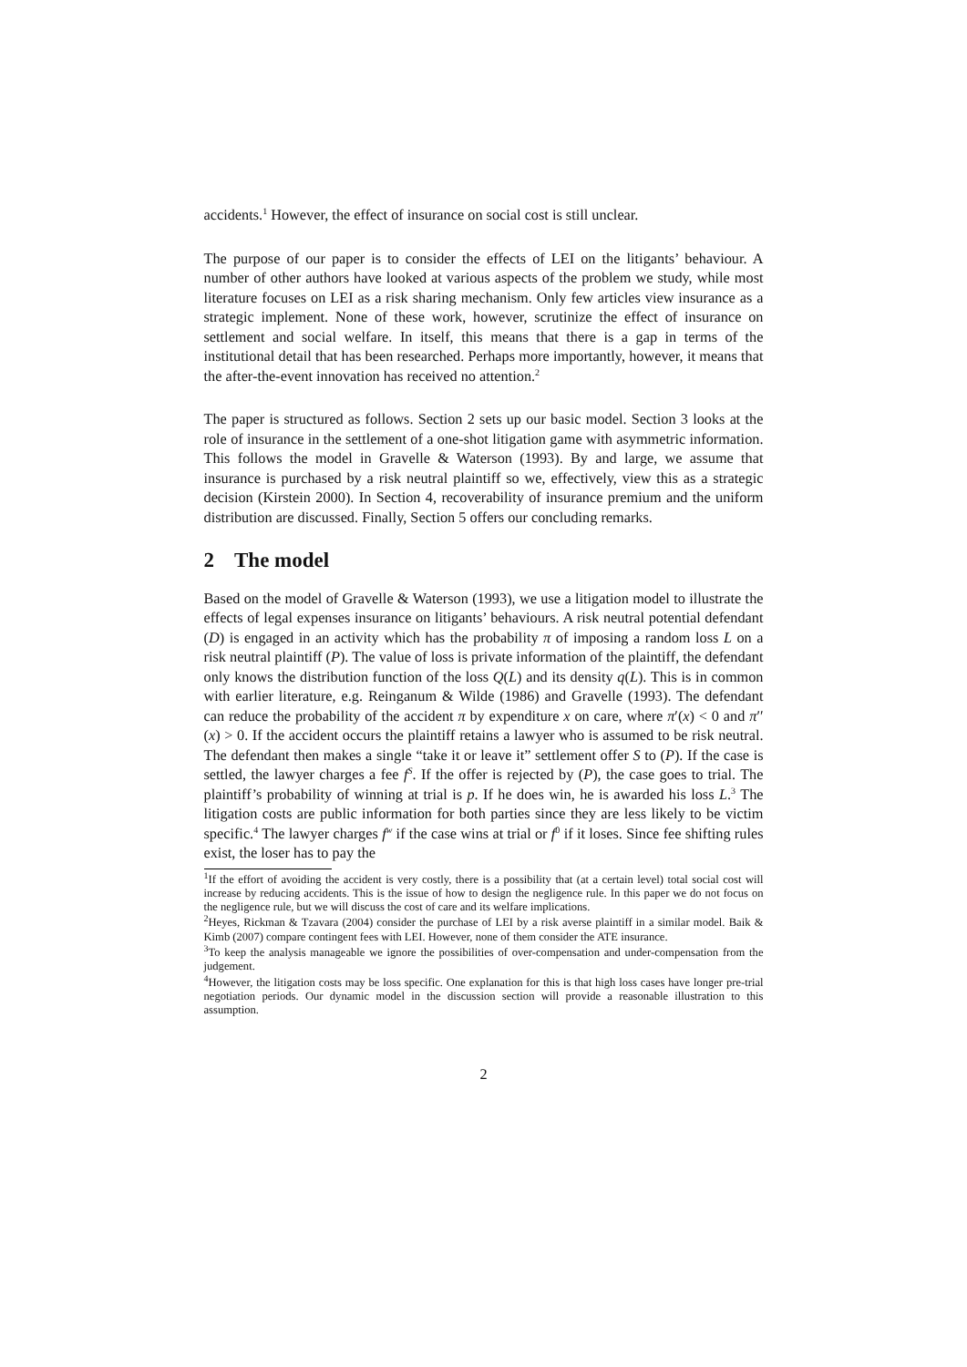accidents.<sup>1</sup> However, the effect of insurance on social cost is still unclear.
The purpose of our paper is to consider the effects of LEI on the litigants’ behaviour. A number of other authors have looked at various aspects of the problem we study, while most literature focuses on LEI as a risk sharing mechanism. Only few articles view insurance as a strategic implement. None of these work, however, scrutinize the effect of insurance on settlement and social welfare. In itself, this means that there is a gap in terms of the institutional detail that has been researched. Perhaps more importantly, however, it means that the after-the-event innovation has received no attention.<sup>2</sup>
The paper is structured as follows. Section 2 sets up our basic model. Section 3 looks at the role of insurance in the settlement of a one-shot litigation game with asymmetric information. This follows the model in Gravelle & Waterson (1993). By and large, we assume that insurance is purchased by a risk neutral plaintiff so we, effectively, view this as a strategic decision (Kirstein 2000). In Section 4, recoverability of insurance premium and the uniform distribution are discussed. Finally, Section 5 offers our concluding remarks.
2 The model
Based on the model of Gravelle & Waterson (1993), we use a litigation model to illustrate the effects of legal expenses insurance on litigants’ behaviours. A risk neutral potential defendant (D) is engaged in an activity which has the probability π of imposing a random loss L on a risk neutral plaintiff (P). The value of loss is private information of the plaintiff, the defendant only knows the distribution function of the loss Q(L) and its density q(L). This is in common with earlier literature, e.g. Reinganum & Wilde (1986) and Gravelle (1993). The defendant can reduce the probability of the accident π by expenditure x on care, where π′(x) < 0 and π′′(x) > 0. If the accident occurs the plaintiff retains a lawyer who is assumed to be risk neutral. The defendant then makes a single “take it or leave it” settlement offer S to (P). If the case is settled, the lawyer charges a fee f<sup>S</sup>. If the offer is rejected by (P), the case goes to trial. The plaintiff’s probability of winning at trial is p. If he does win, he is awarded his loss L.<sup>3</sup> The litigation costs are public information for both parties since they are less likely to be victim specific.<sup>4</sup> The lawyer charges f<sup>w</sup> if the case wins at trial or f<sup>0</sup> if it loses. Since fee shifting rules exist, the loser has to pay the
<sup>1</sup> If the effort of avoiding the accident is very costly, there is a possibility that (at a certain level) total social cost will increase by reducing accidents. This is the issue of how to design the negligence rule. In this paper we do not focus on the negligence rule, but we will discuss the cost of care and its welfare implications.
<sup>2</sup> Heyes, Rickman & Tzavara (2004) consider the purchase of LEI by a risk averse plaintiff in a similar model. Baik & Kimb (2007) compare contingent fees with LEI. However, none of them consider the ATE insurance.
<sup>3</sup> To keep the analysis manageable we ignore the possibilities of over-compensation and under-compensation from the judgement.
<sup>4</sup> However, the litigation costs may be loss specific. One explanation for this is that high loss cases have longer pre-trial negotiation periods. Our dynamic model in the discussion section will provide a reasonable illustration to this assumption.
2